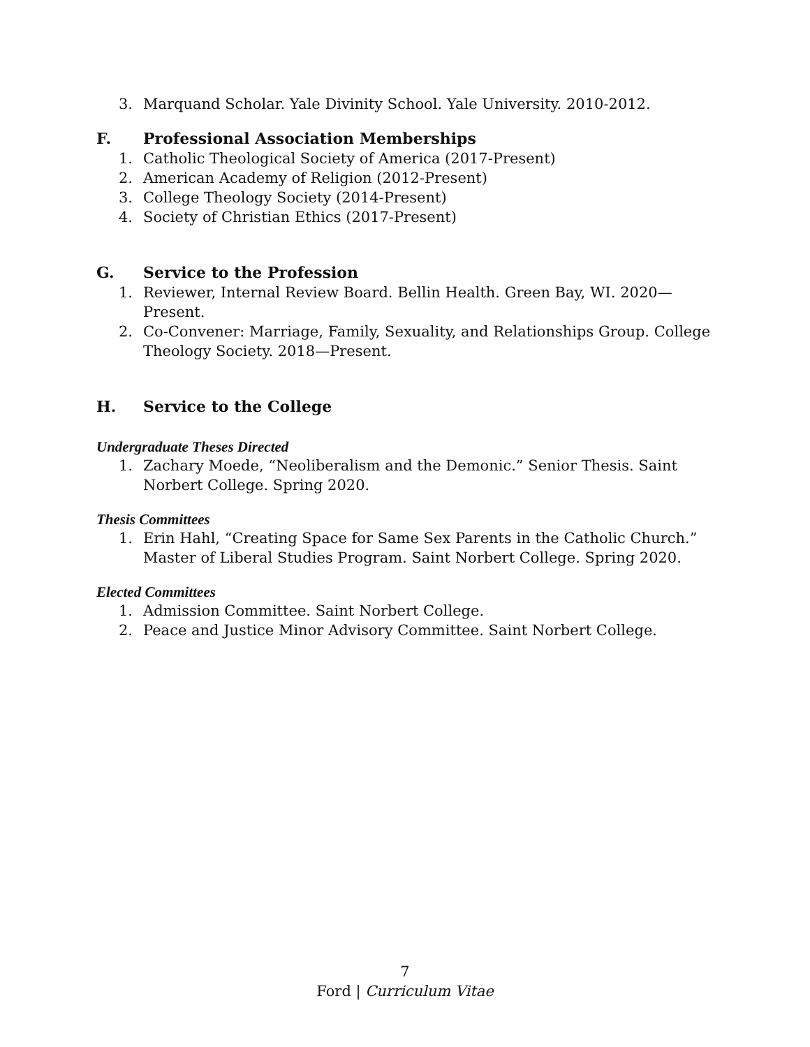3. Marquand Scholar. Yale Divinity School. Yale University. 2010-2012.
F. Professional Association Memberships
1. Catholic Theological Society of America (2017-Present)
2. American Academy of Religion (2012-Present)
3. College Theology Society (2014-Present)
4. Society of Christian Ethics (2017-Present)
G. Service to the Profession
1. Reviewer, Internal Review Board. Bellin Health. Green Bay, WI. 2020—Present.
2. Co-Convener: Marriage, Family, Sexuality, and Relationships Group. College Theology Society. 2018—Present.
H. Service to the College
Undergraduate Theses Directed
1. Zachary Moede, “Neoliberalism and the Demonic.” Senior Thesis. Saint Norbert College. Spring 2020.
Thesis Committees
1. Erin Hahl, “Creating Space for Same Sex Parents in the Catholic Church.” Master of Liberal Studies Program. Saint Norbert College. Spring 2020.
Elected Committees
1. Admission Committee. Saint Norbert College.
2. Peace and Justice Minor Advisory Committee. Saint Norbert College.
7
Ford | Curriculum Vitae